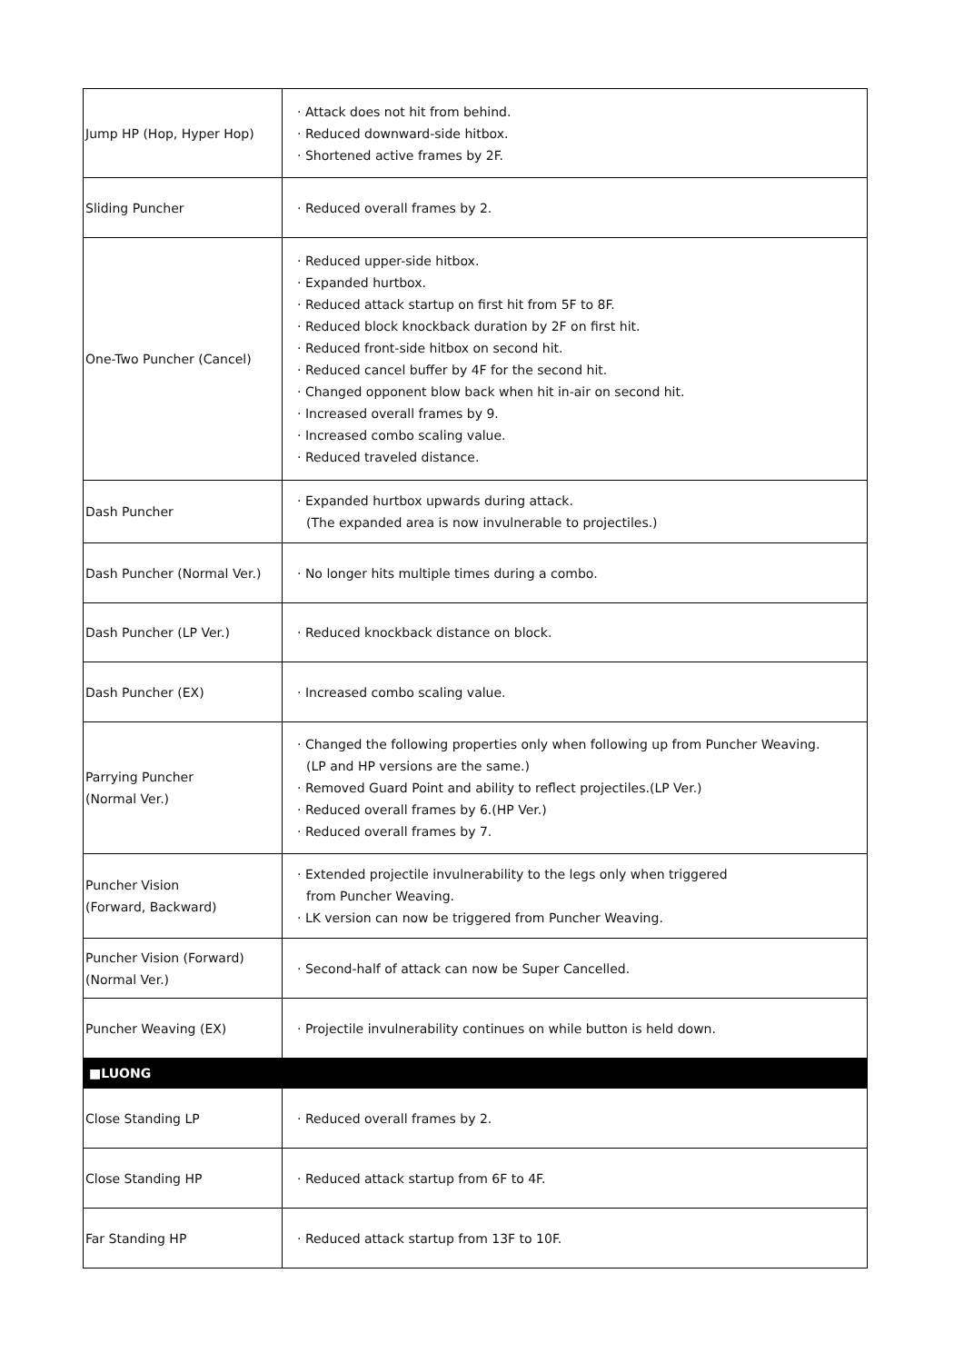| Jump HP (Hop, Hyper Hop) | · Attack does not hit from behind. · Reduced downward-side hitbox. · Shortened active frames by 2F. |
| Sliding Puncher | · Reduced overall frames by 2. |
| One-Two Puncher (Cancel) | · Reduced upper-side hitbox. · Expanded hurtbox. · Reduced attack startup on first hit from 5F to 8F. · Reduced block knockback duration by 2F on first hit. · Reduced front-side hitbox on second hit. · Reduced cancel buffer by 4F for the second hit. · Changed opponent blow back when hit in-air on second hit. · Increased overall frames by 9. · Increased combo scaling value. · Reduced traveled distance. |
| Dash Puncher | · Expanded hurtbox upwards during attack. (The expanded area is now invulnerable to projectiles.) |
| Dash Puncher (Normal Ver.) | · No longer hits multiple times during a combo. |
| Dash Puncher (LP Ver.) | · Reduced knockback distance on block. |
| Dash Puncher (EX) | · Increased combo scaling value. |
| Parrying Puncher (Normal Ver.) | · Changed the following properties only when following up from Puncher Weaving. (LP and HP versions are the same.) · Removed Guard Point and ability to reflect projectiles.(LP Ver.) · Reduced overall frames by 6.(HP Ver.) · Reduced overall frames by 7. |
| Puncher Vision (Forward, Backward) | · Extended projectile invulnerability to the legs only when triggered from Puncher Weaving. · LK version can now be triggered from Puncher Weaving. |
| Puncher Vision (Forward) (Normal Ver.) | · Second-half of attack can now be Super Cancelled. |
| Puncher Weaving (EX) | · Projectile invulnerability continues on while button is held down. |
| ■LUONG | |
| Close Standing LP | · Reduced overall frames by 2. |
| Close Standing HP | · Reduced attack startup from 6F to 4F. |
| Far Standing HP | · Reduced attack startup from 13F to 10F. |